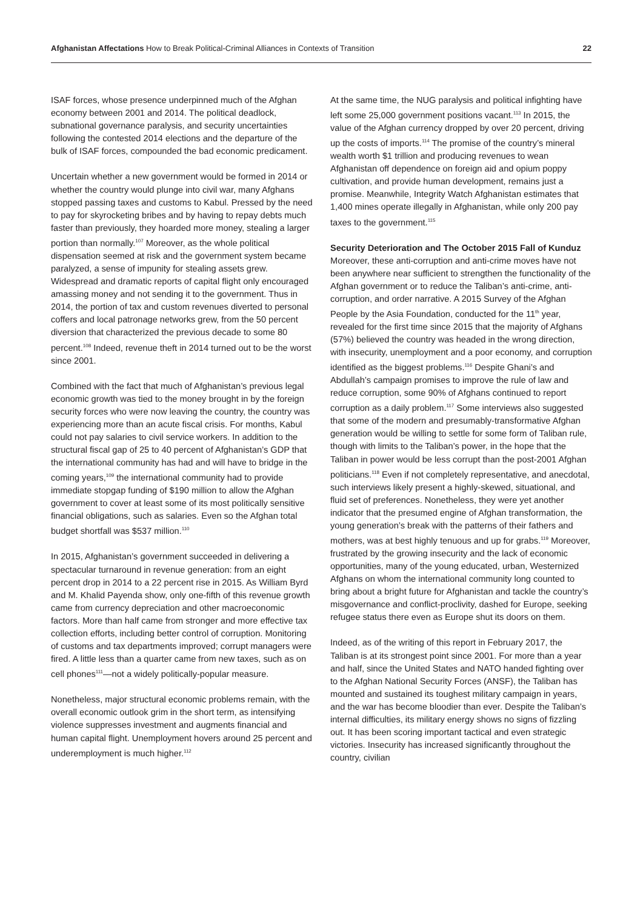Afghanistan Affectations How to Break Political-Criminal Alliances in Contexts of Transition
22
ISAF forces, whose presence underpinned much of the Afghan economy between 2001 and 2014. The political deadlock, subnational governance paralysis, and security uncertainties following the contested 2014 elections and the departure of the bulk of ISAF forces, compounded the bad economic predicament.
Uncertain whether a new government would be formed in 2014 or whether the country would plunge into civil war, many Afghans stopped passing taxes and customs to Kabul. Pressed by the need to pay for skyrocketing bribes and by having to repay debts much faster than previously, they hoarded more money, stealing a larger portion than normally.<sup>107</sup> Moreover, as the whole political dispensation seemed at risk and the government system became paralyzed, a sense of impunity for stealing assets grew. Widespread and dramatic reports of capital flight only encouraged amassing money and not sending it to the government. Thus in 2014, the portion of tax and custom revenues diverted to personal coffers and local patronage networks grew, from the 50 percent diversion that characterized the previous decade to some 80 percent.<sup>108</sup> Indeed, revenue theft in 2014 turned out to be the worst since 2001.
Combined with the fact that much of Afghanistan’s previous legal economic growth was tied to the money brought in by the foreign security forces who were now leaving the country, the country was experiencing more than an acute fiscal crisis. For months, Kabul could not pay salaries to civil service workers. In addition to the structural fiscal gap of 25 to 40 percent of Afghanistan’s GDP that the international community has had and will have to bridge in the coming years,<sup>109</sup> the international community had to provide immediate stopgap funding of $190 million to allow the Afghan government to cover at least some of its most politically sensitive financial obligations, such as salaries. Even so the Afghan total budget shortfall was $537 million.<sup>110</sup>
In 2015, Afghanistan’s government succeeded in delivering a spectacular turnaround in revenue generation: from an eight percent drop in 2014 to a 22 percent rise in 2015. As William Byrd and M. Khalid Payenda show, only one-fifth of this revenue growth came from currency depreciation and other macroeconomic factors. More than half came from stronger and more effective tax collection efforts, including better control of corruption. Monitoring of customs and tax departments improved; corrupt managers were fired. A little less than a quarter came from new taxes, such as on cell phones<sup>111</sup>—not a widely politically-popular measure.
Nonetheless, major structural economic problems remain, with the overall economic outlook grim in the short term, as intensifying violence suppresses investment and augments financial and human capital flight. Unemployment hovers around 25 percent and underemployment is much higher.<sup>112</sup>
At the same time, the NUG paralysis and political infighting have left some 25,000 government positions vacant.<sup>113</sup> In 2015, the value of the Afghan currency dropped by over 20 percent, driving up the costs of imports.<sup>114</sup> The promise of the country’s mineral wealth worth $1 trillion and producing revenues to wean Afghanistan off dependence on foreign aid and opium poppy cultivation, and provide human development, remains just a promise. Meanwhile, Integrity Watch Afghanistan estimates that 1,400 mines operate illegally in Afghanistan, while only 200 pay taxes to the government.<sup>115</sup>
Security Deterioration and The October 2015 Fall of Kunduz
Moreover, these anti-corruption and anti-crime moves have not been anywhere near sufficient to strengthen the functionality of the Afghan government or to reduce the Taliban’s anti-crime, anti-corruption, and order narrative. A 2015 Survey of the Afghan People by the Asia Foundation, conducted for the 11<sup>th</sup> year, revealed for the first time since 2015 that the majority of Afghans (57%) believed the country was headed in the wrong direction, with insecurity, unemployment and a poor economy, and corruption identified as the biggest problems.<sup>116</sup> Despite Ghani’s and Abdullah’s campaign promises to improve the rule of law and reduce corruption, some 90% of Afghans continued to report corruption as a daily problem.<sup>117</sup> Some interviews also suggested that some of the modern and presumably-transformative Afghan generation would be willing to settle for some form of Taliban rule, though with limits to the Taliban’s power, in the hope that the Taliban in power would be less corrupt than the post-2001 Afghan politicians.<sup>118</sup> Even if not completely representative, and anecdotal, such interviews likely present a highly-skewed, situational, and fluid set of preferences. Nonetheless, they were yet another indicator that the presumed engine of Afghan transformation, the young generation’s break with the patterns of their fathers and mothers, was at best highly tenuous and up for grabs.<sup>119</sup> Moreover, frustrated by the growing insecurity and the lack of economic opportunities, many of the young educated, urban, Westernized Afghans on whom the international community long counted to bring about a bright future for Afghanistan and tackle the country’s misgovernance and conflict-proclivity, dashed for Europe, seeking refugee status there even as Europe shut its doors on them.
Indeed, as of the writing of this report in February 2017, the Taliban is at its strongest point since 2001. For more than a year and half, since the United States and NATO handed fighting over to the Afghan National Security Forces (ANSF), the Taliban has mounted and sustained its toughest military campaign in years, and the war has become bloodier than ever. Despite the Taliban’s internal difficulties, its military energy shows no signs of fizzling out. It has been scoring important tactical and even strategic victories. Insecurity has increased significantly throughout the country, civilian